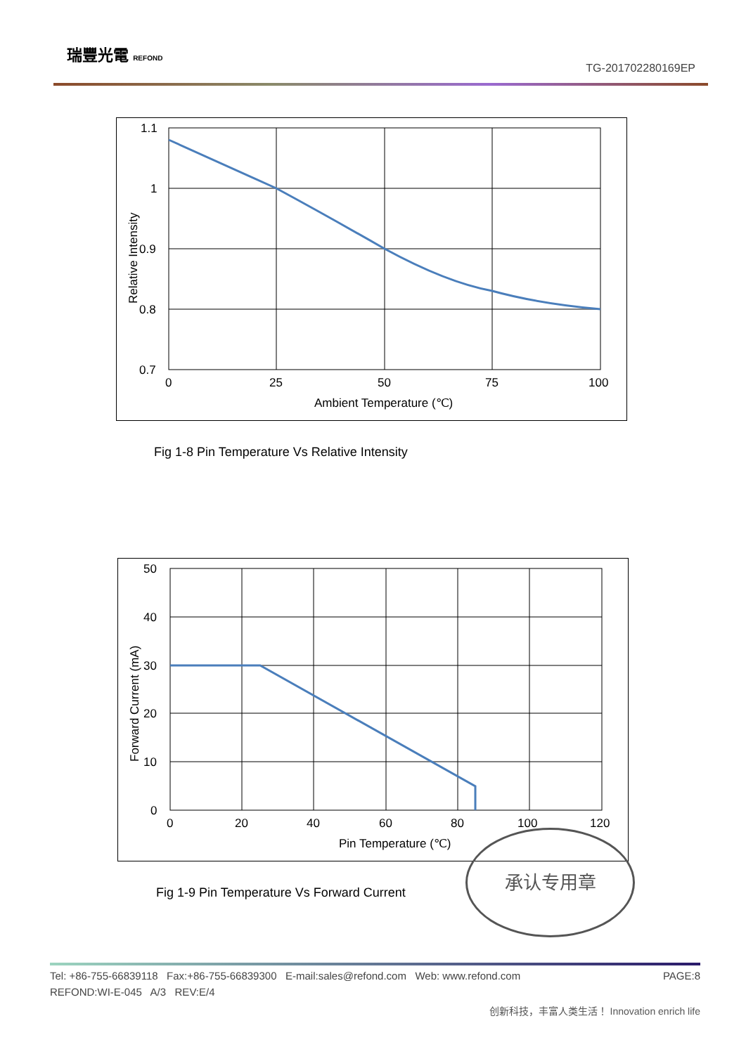瑞豐光電 REFOND
TG-201702280169EP
1.1
1
0.9
0.8
0.7
0
25
50
75
100
Ambient Temperature (℃)
Relative Intensity
Fig 1-8 Pin Temperature Vs Relative Intensity
50
40
30
20
10
0
0
20
40
60
80
100
120
Pin Temperature (℃)
Forward Current (mA)
Fig 1-9 Pin Temperature Vs Forward Current
承认专用章
Tel: +86-755-66839118 Fax:+86-755-66839300 E-mail:sales@refond.com Web: www.refond.com PAGE:8
REFOND:WI-E-045 A/3 REV:E/4
创新科技，丰富人类生活！ Innovation enrich life